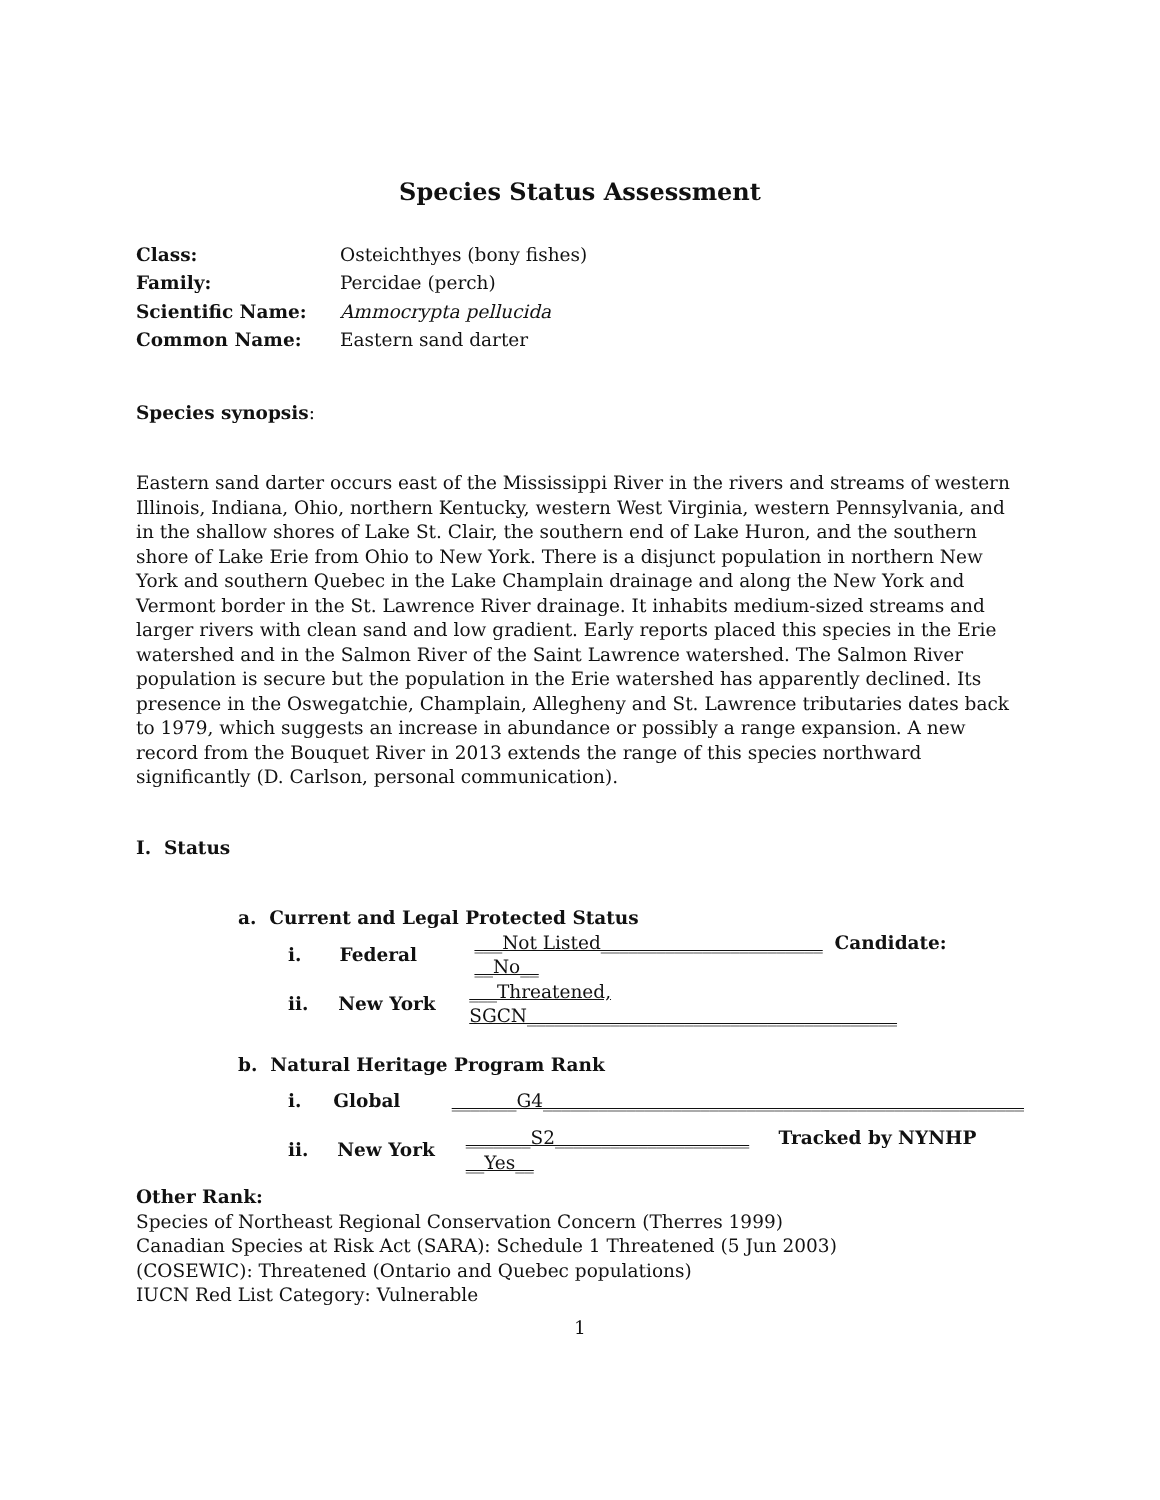Species Status Assessment
Class: Osteichthyes (bony fishes)
Family: Percidae (perch)
Scientific Name: Ammocrypta pellucida
Common Name: Eastern sand darter
Species synopsis:
Eastern sand darter occurs east of the Mississippi River in the rivers and streams of western Illinois, Indiana, Ohio, northern Kentucky, western West Virginia, western Pennsylvania, and in the shallow shores of Lake St. Clair, the southern end of Lake Huron, and the southern shore of Lake Erie from Ohio to New York. There is a disjunct population in northern New York and southern Quebec in the Lake Champlain drainage and along the New York and Vermont border in the St. Lawrence River drainage. It inhabits medium-sized streams and larger rivers with clean sand and low gradient. Early reports placed this species in the Erie watershed and in the Salmon River of the Saint Lawrence watershed. The Salmon River population is secure but the population in the Erie watershed has apparently declined. Its presence in the Oswegatchie, Champlain, Allegheny and St. Lawrence tributaries dates back to 1979, which suggests an increase in abundance or possibly a range expansion. A new record from the Bouquet River in 2013 extends the range of this species northward significantly (D. Carlson, personal communication).
I. Status
a. Current and Legal Protected Status
i. Federal ___Not Listed________________________ Candidate: __No__
ii. New York ___Threatened, SGCN________________________________________
b. Natural Heritage Program Rank
i. Global _______G4____________________________________________________
ii. New York _______S2_____________________ Tracked by NYNHP __Yes__
Other Rank:
Species of Northeast Regional Conservation Concern (Therres 1999)
Canadian Species at Risk Act (SARA): Schedule 1 Threatened (5 Jun 2003)
(COSEWIC): Threatened (Ontario and Quebec populations)
IUCN Red List Category: Vulnerable
1